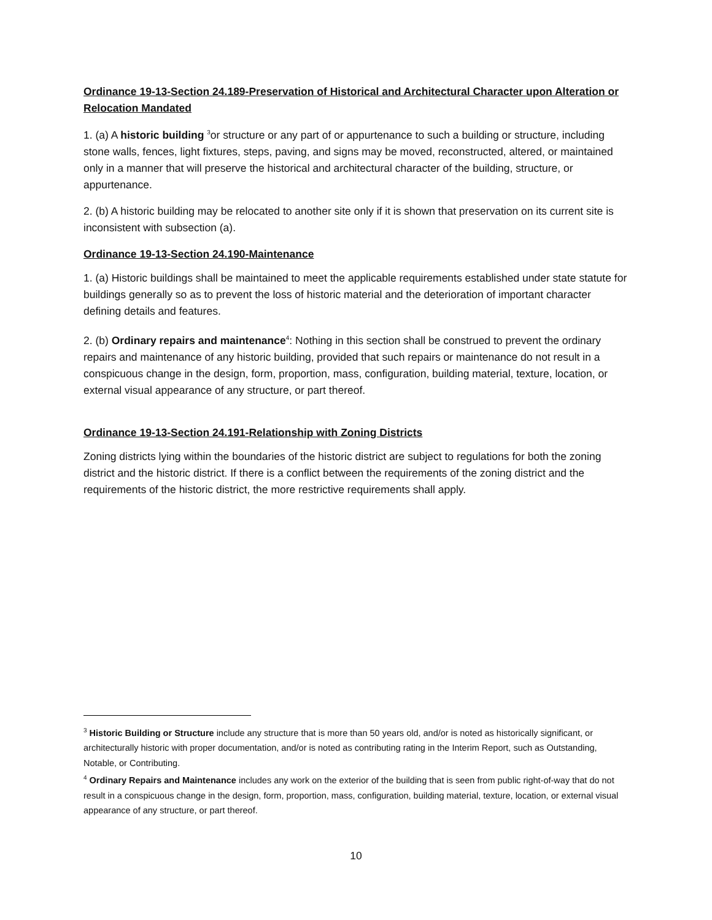Ordinance 19-13-Section 24.189-Preservation of Historical and Architectural Character upon Alteration or Relocation Mandated
1. (a) A historic building <sup>3</sup>or structure or any part of or appurtenance to such a building or structure, including stone walls, fences, light fixtures, steps, paving, and signs may be moved, reconstructed, altered, or maintained only in a manner that will preserve the historical and architectural character of the building, structure, or appurtenance.
2. (b) A historic building may be relocated to another site only if it is shown that preservation on its current site is inconsistent with subsection (a).
Ordinance 19-13-Section 24.190-Maintenance
1. (a) Historic buildings shall be maintained to meet the applicable requirements established under state statute for buildings generally so as to prevent the loss of historic material and the deterioration of important character defining details and features.
2. (b) Ordinary repairs and maintenance<sup>4</sup>: Nothing in this section shall be construed to prevent the ordinary repairs and maintenance of any historic building, provided that such repairs or maintenance do not result in a conspicuous change in the design, form, proportion, mass, configuration, building material, texture, location, or external visual appearance of any structure, or part thereof.
Ordinance 19-13-Section 24.191-Relationship with Zoning Districts
Zoning districts lying within the boundaries of the historic district are subject to regulations for both the zoning district and the historic district. If there is a conflict between the requirements of the zoning district and the requirements of the historic district, the more restrictive requirements shall apply.
<sup>3</sup> Historic Building or Structure include any structure that is more than 50 years old, and/or is noted as historically significant, or architecturally historic with proper documentation, and/or is noted as contributing rating in the Interim Report, such as Outstanding, Notable, or Contributing.
<sup>4</sup> Ordinary Repairs and Maintenance includes any work on the exterior of the building that is seen from public right-of-way that do not result in a conspicuous change in the design, form, proportion, mass, configuration, building material, texture, location, or external visual appearance of any structure, or part thereof.
10